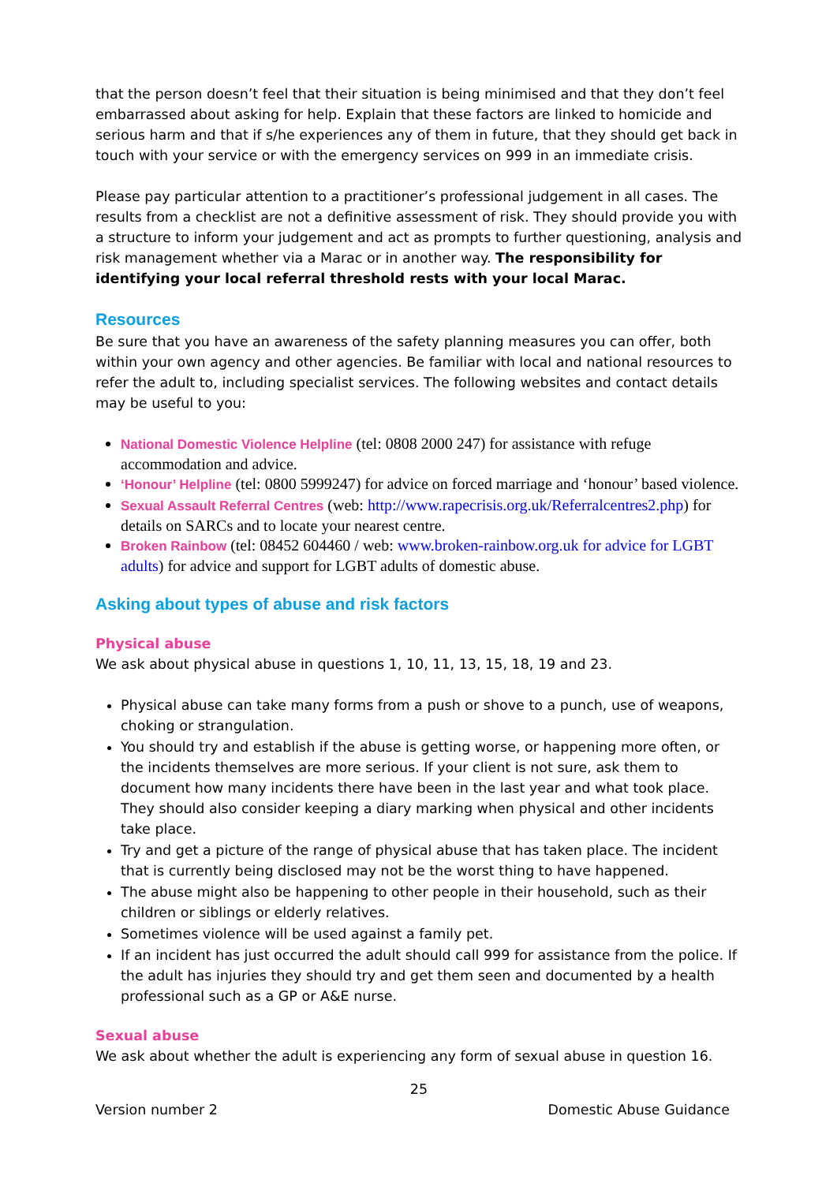that the person doesn’t feel that their situation is being minimised and that they don’t feel embarrassed about asking for help. Explain that these factors are linked to homicide and serious harm and that if s/he experiences any of them in future, that they should get back in touch with your service or with the emergency services on 999 in an immediate crisis.
Please pay particular attention to a practitioner’s professional judgement in all cases. The results from a checklist are not a definitive assessment of risk. They should provide you with a structure to inform your judgement and act as prompts to further questioning, analysis and risk management whether via a Marac or in another way. The responsibility for identifying your local referral threshold rests with your local Marac.
Resources
Be sure that you have an awareness of the safety planning measures you can offer, both within your own agency and other agencies. Be familiar with local and national resources to refer the adult to, including specialist services. The following websites and contact details may be useful to you:
National Domestic Violence Helpline (tel: 0808 2000 247) for assistance with refuge accommodation and advice.
‘Honour’ Helpline (tel: 0800 5999247) for advice on forced marriage and ‘honour’ based violence.
Sexual Assault Referral Centres (web: http://www.rapecrisis.org.uk/Referralcentres2.php) for details on SARCs and to locate your nearest centre.
Broken Rainbow (tel: 08452 604460 / web: www.broken-rainbow.org.uk for advice for LGBT adults) for advice and support for LGBT adults of domestic abuse.
Asking about types of abuse and risk factors
Physical abuse
We ask about physical abuse in questions 1, 10, 11, 13, 15, 18, 19 and 23.
Physical abuse can take many forms from a push or shove to a punch, use of weapons, choking or strangulation.
You should try and establish if the abuse is getting worse, or happening more often, or the incidents themselves are more serious. If your client is not sure, ask them to document how many incidents there have been in the last year and what took place. They should also consider keeping a diary marking when physical and other incidents take place.
Try and get a picture of the range of physical abuse that has taken place. The incident that is currently being disclosed may not be the worst thing to have happened.
The abuse might also be happening to other people in their household, such as their children or siblings or elderly relatives.
Sometimes violence will be used against a family pet.
If an incident has just occurred the adult should call 999 for assistance from the police. If the adult has injuries they should try and get them seen and documented by a health professional such as a GP or A&E nurse.
Sexual abuse
We ask about whether the adult is experiencing any form of sexual abuse in question 16.
25
Version number 2 Domestic Abuse Guidance